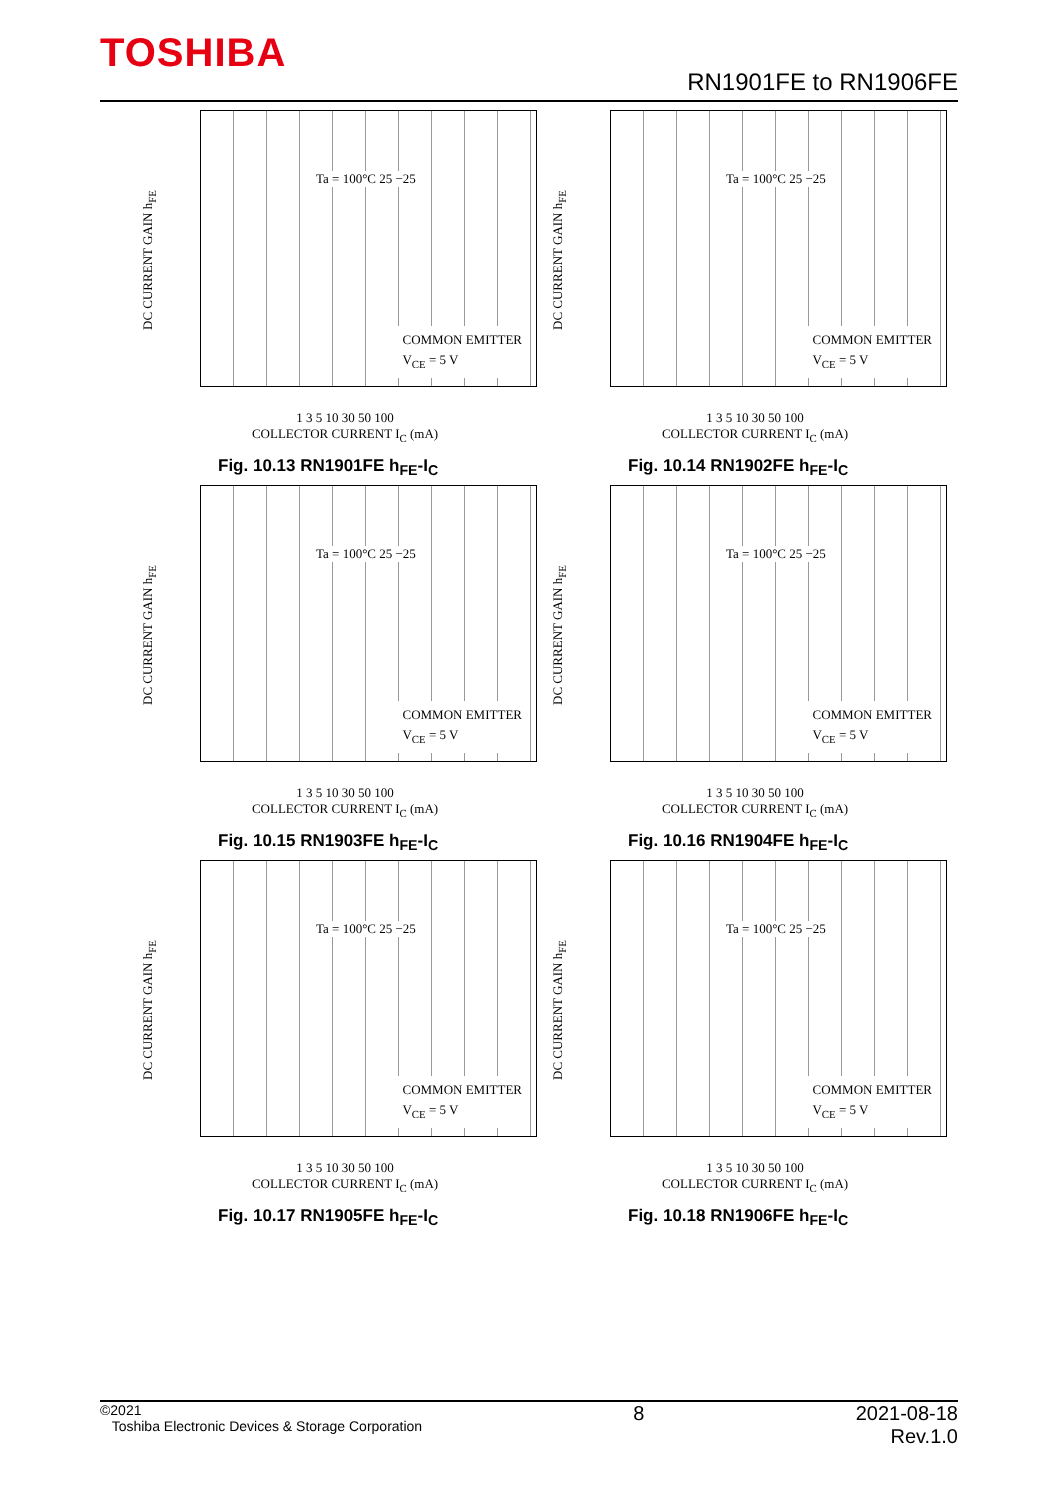TOSHIBA
RN1901FE to RN1906FE
DC CURRENT GAIN h<sub>FE</sub>
Ta = 100°C 25 −25
COMMON EMITTER
V<sub>CE</sub> = 5 V
1 3 5 10 30 50 100
COLLECTOR CURRENT I<sub>C</sub> (mA)
Fig. 10.13 RN1901FE h<sub>FE</sub>-I<sub>C</sub>
DC CURRENT GAIN h<sub>FE</sub>
Ta = 100°C 25 −25
COMMON EMITTER
V<sub>CE</sub> = 5 V
1 3 5 10 30 50 100
COLLECTOR CURRENT I<sub>C</sub> (mA)
Fig. 10.14 RN1902FE h<sub>FE</sub>-I<sub>C</sub>
DC CURRENT GAIN h<sub>FE</sub>
Ta = 100°C 25 −25
COMMON EMITTER
V<sub>CE</sub> = 5 V
1 3 5 10 30 50 100
COLLECTOR CURRENT I<sub>C</sub> (mA)
Fig. 10.15 RN1903FE h<sub>FE</sub>-I<sub>C</sub>
DC CURRENT GAIN h<sub>FE</sub>
Ta = 100°C 25 −25
COMMON EMITTER
V<sub>CE</sub> = 5 V
1 3 5 10 30 50 100
COLLECTOR CURRENT I<sub>C</sub> (mA)
Fig. 10.16 RN1904FE h<sub>FE</sub>-I<sub>C</sub>
DC CURRENT GAIN h<sub>FE</sub>
Ta = 100°C 25 −25
COMMON EMITTER
V<sub>CE</sub> = 5 V
1 3 5 10 30 50 100
COLLECTOR CURRENT I<sub>C</sub> (mA)
Fig. 10.17 RN1905FE h<sub>FE</sub>-I<sub>C</sub>
DC CURRENT GAIN h<sub>FE</sub>
Ta = 100°C 25 −25
COMMON EMITTER
V<sub>CE</sub> = 5 V
1 3 5 10 30 50 100
COLLECTOR CURRENT I<sub>C</sub> (mA)
Fig. 10.18 RN1906FE h<sub>FE</sub>-I<sub>C</sub>
©2021
Toshiba Electronic Devices & Storage Corporation
8 2021-08-18
Rev.1.0